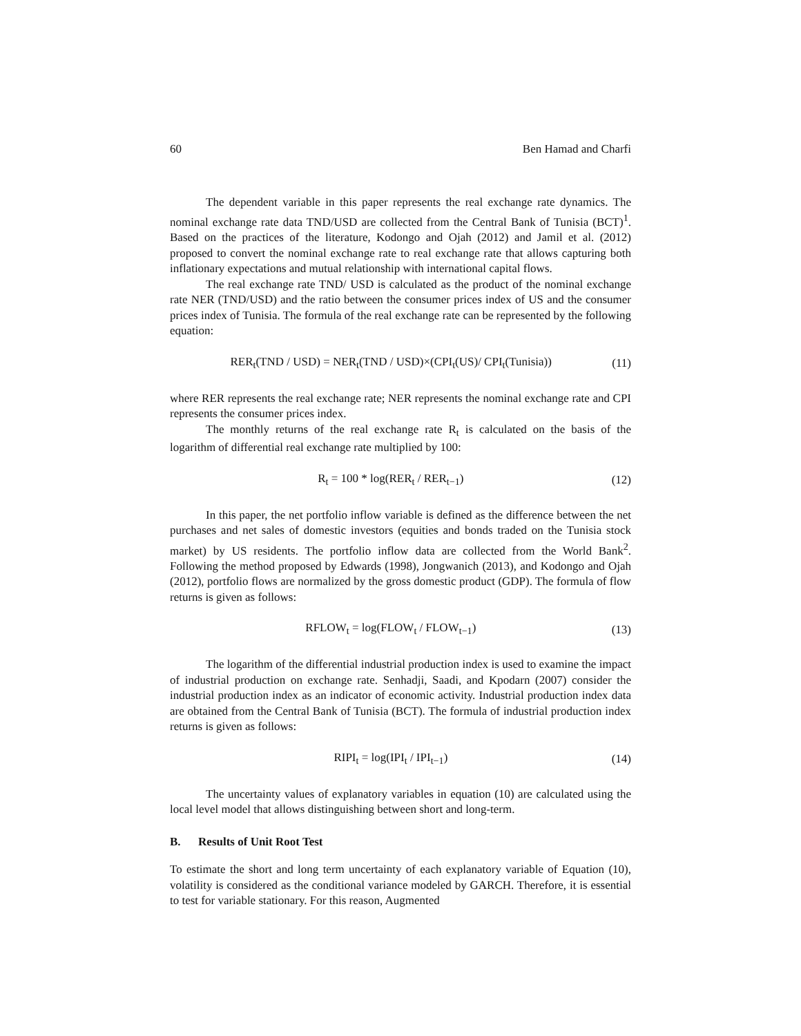60 Ben Hamad and Charfi
The dependent variable in this paper represents the real exchange rate dynamics. The nominal exchange rate data TND/USD are collected from the Central Bank of Tunisia (BCT)<sup>1</sup>. Based on the practices of the literature, Kodongo and Ojah (2012) and Jamil et al. (2012) proposed to convert the nominal exchange rate to real exchange rate that allows capturing both inflationary expectations and mutual relationship with international capital flows.
The real exchange rate TND/ USD is calculated as the product of the nominal exchange rate NER (TND/USD) and the ratio between the consumer prices index of US and the consumer prices index of Tunisia. The formula of the real exchange rate can be represented by the following equation:
RER<sub>t</sub>(TND / USD) = NER<sub>t</sub>(TND / USD)×(CPI<sub>t</sub>(US)/ CPI<sub>t</sub>(Tunisia)) (11)
where RER represents the real exchange rate; NER represents the nominal exchange rate and CPI represents the consumer prices index.
The monthly returns of the real exchange rate R<sub>t</sub> is calculated on the basis of the logarithm of differential real exchange rate multiplied by 100:
R<sub>t</sub> = 100 * log(RER<sub>t</sub> / RER<sub>t−1</sub>) (12)
In this paper, the net portfolio inflow variable is defined as the difference between the net purchases and net sales of domestic investors (equities and bonds traded on the Tunisia stock market) by US residents. The portfolio inflow data are collected from the World Bank<sup>2</sup>. Following the method proposed by Edwards (1998), Jongwanich (2013), and Kodongo and Ojah (2012), portfolio flows are normalized by the gross domestic product (GDP). The formula of flow returns is given as follows:
RFLOW<sub>t</sub> = log(FLOW<sub>t</sub> / FLOW<sub>t−1</sub>) (13)
The logarithm of the differential industrial production index is used to examine the impact of industrial production on exchange rate. Senhadji, Saadi, and Kpodarn (2007) consider the industrial production index as an indicator of economic activity. Industrial production index data are obtained from the Central Bank of Tunisia (BCT). The formula of industrial production index returns is given as follows:
RIPI<sub>t</sub> = log(IPI<sub>t</sub> / IPI<sub>t−1</sub>) (14)
The uncertainty values of explanatory variables in equation (10) are calculated using the local level model that allows distinguishing between short and long-term.
B. Results of Unit Root Test
To estimate the short and long term uncertainty of each explanatory variable of Equation (10), volatility is considered as the conditional variance modeled by GARCH. Therefore, it is essential to test for variable stationary. For this reason, Augmented